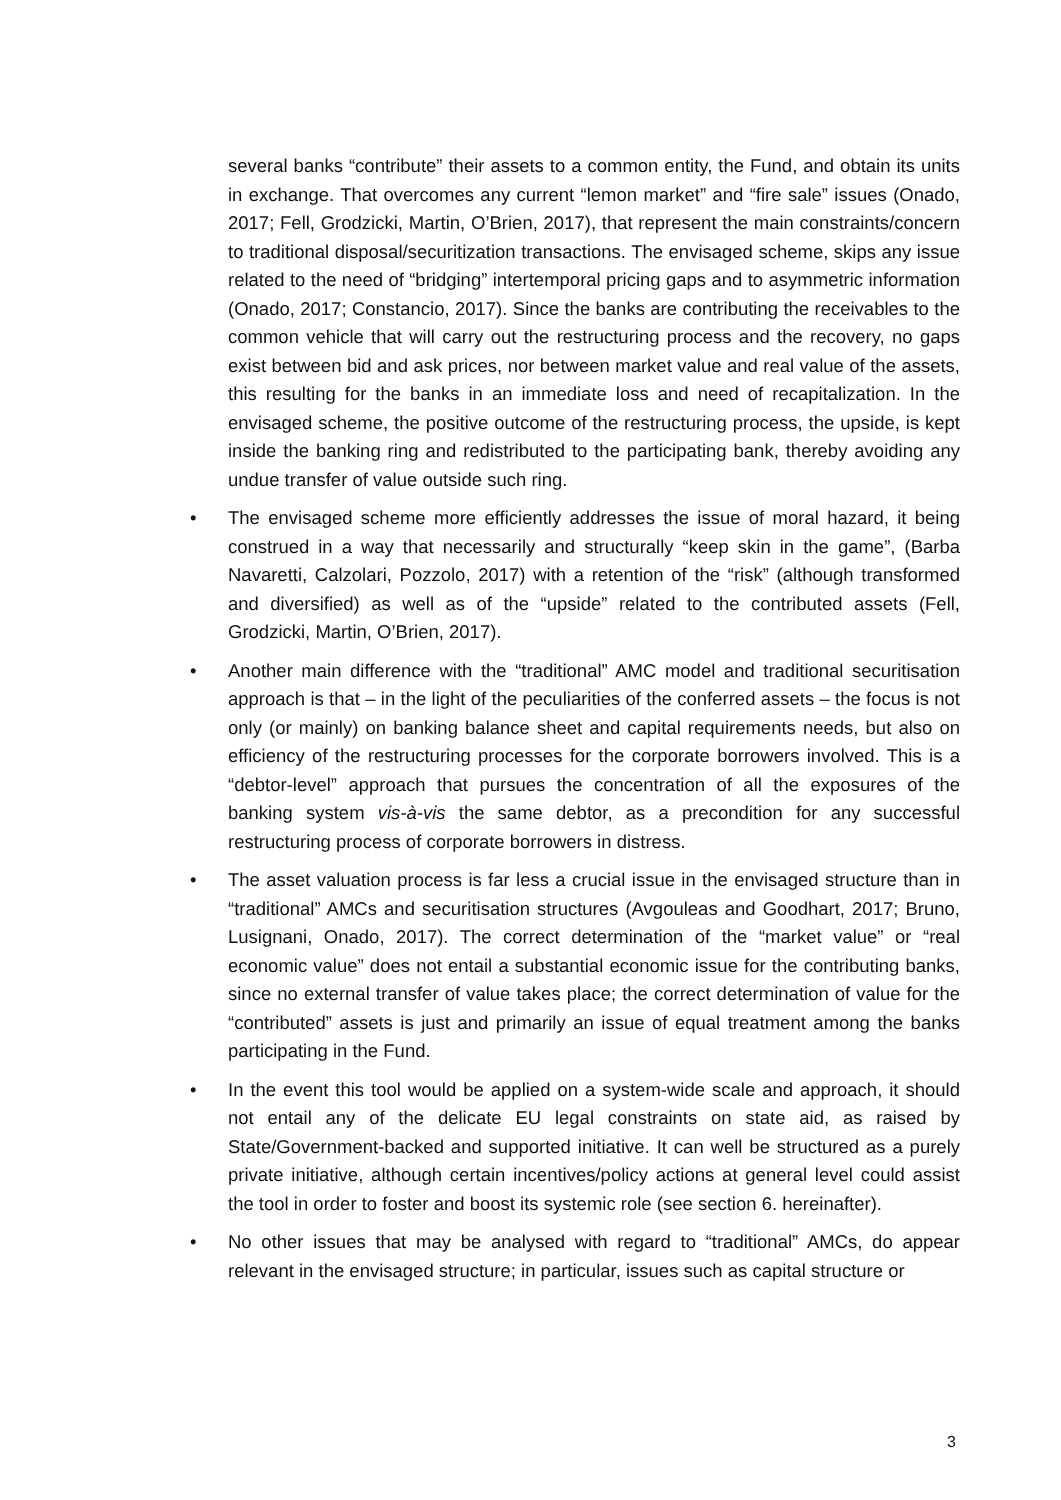several banks “contribute” their assets to a common entity, the Fund, and obtain its units in exchange. That overcomes any current “lemon market” and “fire sale” issues (Onado, 2017; Fell, Grodzicki, Martin, O’Brien, 2017), that represent the main constraints/concern to traditional disposal/securitization transactions. The envisaged scheme, skips any issue related to the need of “bridging” intertemporal pricing gaps and to asymmetric information (Onado, 2017; Constancio, 2017). Since the banks are contributing the receivables to the common vehicle that will carry out the restructuring process and the recovery, no gaps exist between bid and ask prices, nor between market value and real value of the assets, this resulting for the banks in an immediate loss and need of recapitalization. In the envisaged scheme, the positive outcome of the restructuring process, the upside, is kept inside the banking ring and redistributed to the participating bank, thereby avoiding any undue transfer of value outside such ring.
• The envisaged scheme more efficiently addresses the issue of moral hazard, it being construed in a way that necessarily and structurally “keep skin in the game”, (Barba Navaretti, Calzolari, Pozzolo, 2017) with a retention of the “risk” (although transformed and diversified) as well as of the “upside” related to the contributed assets (Fell, Grodzicki, Martin, O’Brien, 2017).
• Another main difference with the “traditional” AMC model and traditional securitisation approach is that – in the light of the peculiarities of the conferred assets – the focus is not only (or mainly) on banking balance sheet and capital requirements needs, but also on efficiency of the restructuring processes for the corporate borrowers involved. This is a “debtor-level” approach that pursues the concentration of all the exposures of the banking system vis-à-vis the same debtor, as a precondition for any successful restructuring process of corporate borrowers in distress.
• The asset valuation process is far less a crucial issue in the envisaged structure than in “traditional” AMCs and securitisation structures (Avgouleas and Goodhart, 2017; Bruno, Lusignani, Onado, 2017). The correct determination of the “market value” or “real economic value” does not entail a substantial economic issue for the contributing banks, since no external transfer of value takes place; the correct determination of value for the “contributed” assets is just and primarily an issue of equal treatment among the banks participating in the Fund.
• In the event this tool would be applied on a system-wide scale and approach, it should not entail any of the delicate EU legal constraints on state aid, as raised by State/Government-backed and supported initiative. It can well be structured as a purely private initiative, although certain incentives/policy actions at general level could assist the tool in order to foster and boost its systemic role (see section 6. hereinafter).
• No other issues that may be analysed with regard to “traditional” AMCs, do appear relevant in the envisaged structure; in particular, issues such as capital structure or
3